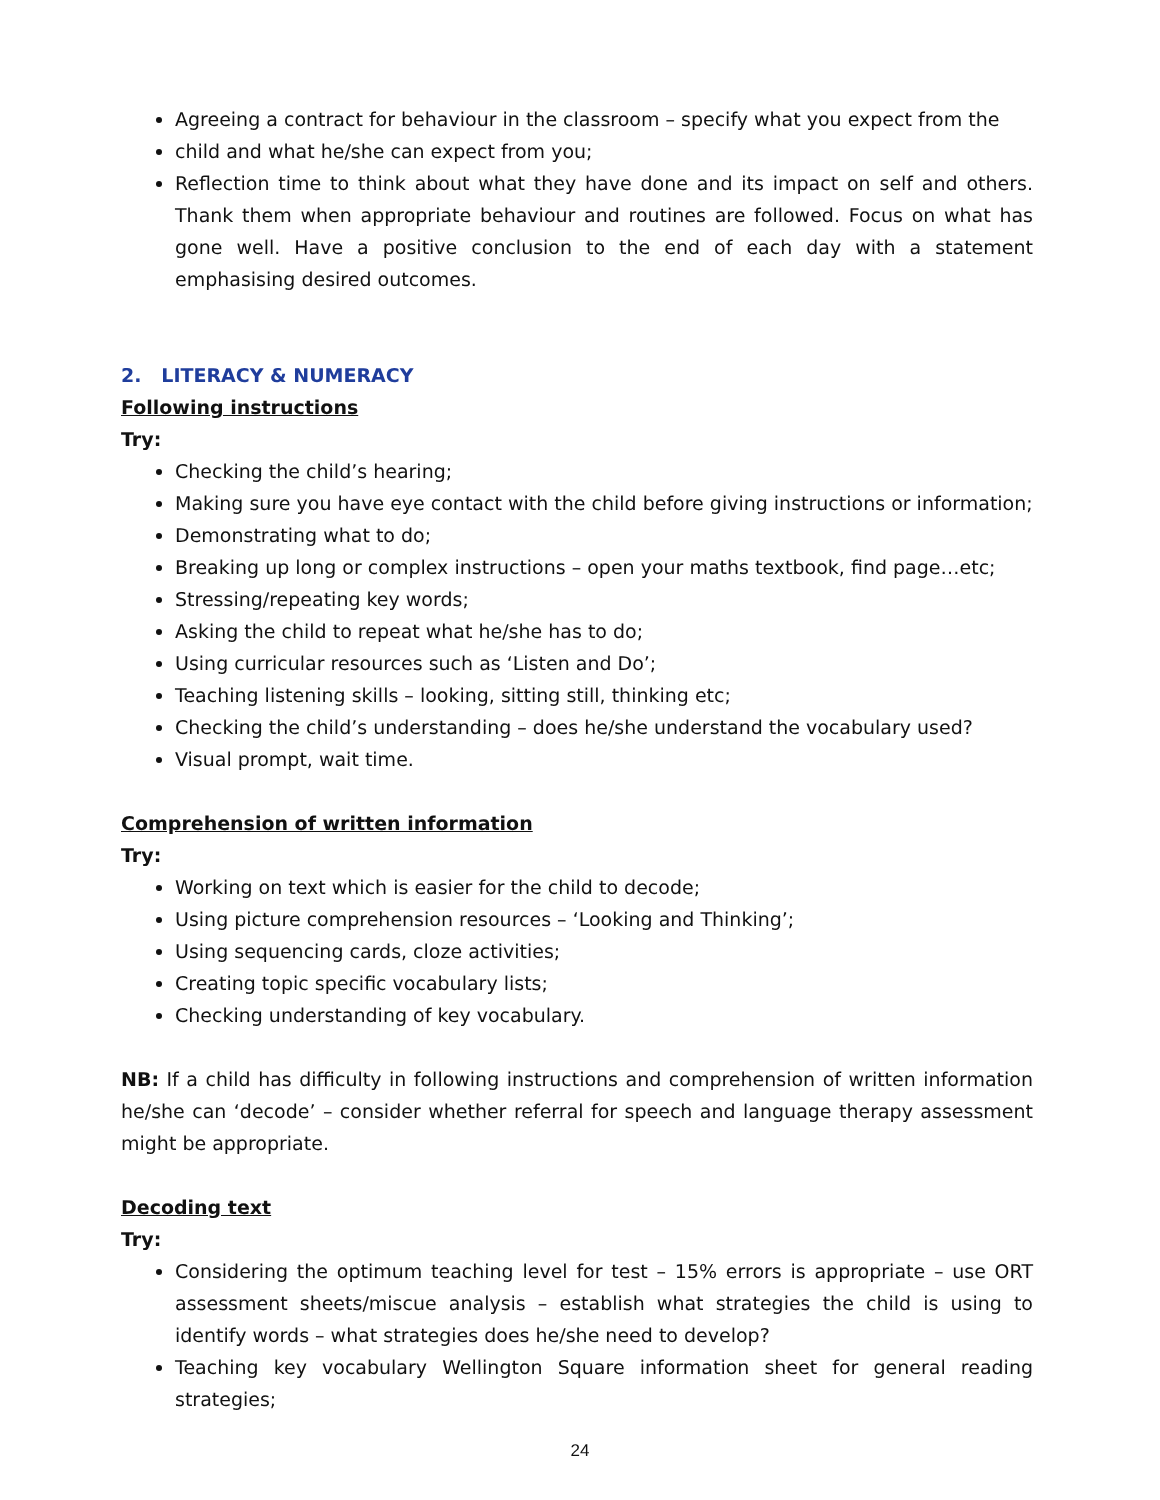Agreeing a contract for behaviour in the classroom – specify what you expect from the
child and what he/she can expect from you;
Reflection time to think about what they have done and its impact on self and others. Thank them when appropriate behaviour and routines are followed. Focus on what has gone well. Have a positive conclusion to the end of each day with a statement emphasising desired outcomes.
2. LITERACY & NUMERACY
Following instructions
Try:
Checking the child’s hearing;
Making sure you have eye contact with the child before giving instructions or information;
Demonstrating what to do;
Breaking up long or complex instructions – open your maths textbook, find page…etc;
Stressing/repeating key words;
Asking the child to repeat what he/she has to do;
Using curricular resources such as ‘Listen and Do’;
Teaching listening skills – looking, sitting still, thinking etc;
Checking the child’s understanding – does he/she understand the vocabulary used?
Visual prompt, wait time.
Comprehension of written information
Try:
Working on text which is easier for the child to decode;
Using picture comprehension resources – ‘Looking and Thinking’;
Using sequencing cards, cloze activities;
Creating topic specific vocabulary lists;
Checking understanding of key vocabulary.
NB: If a child has difficulty in following instructions and comprehension of written information he/she can ‘decode’ – consider whether referral for speech and language therapy assessment might be appropriate.
Decoding text
Try:
Considering the optimum teaching level for test – 15% errors is appropriate – use ORT assessment sheets/miscue analysis – establish what strategies the child is using to identify words – what strategies does he/she need to develop?
Teaching key vocabulary Wellington Square information sheet for general reading strategies;
24